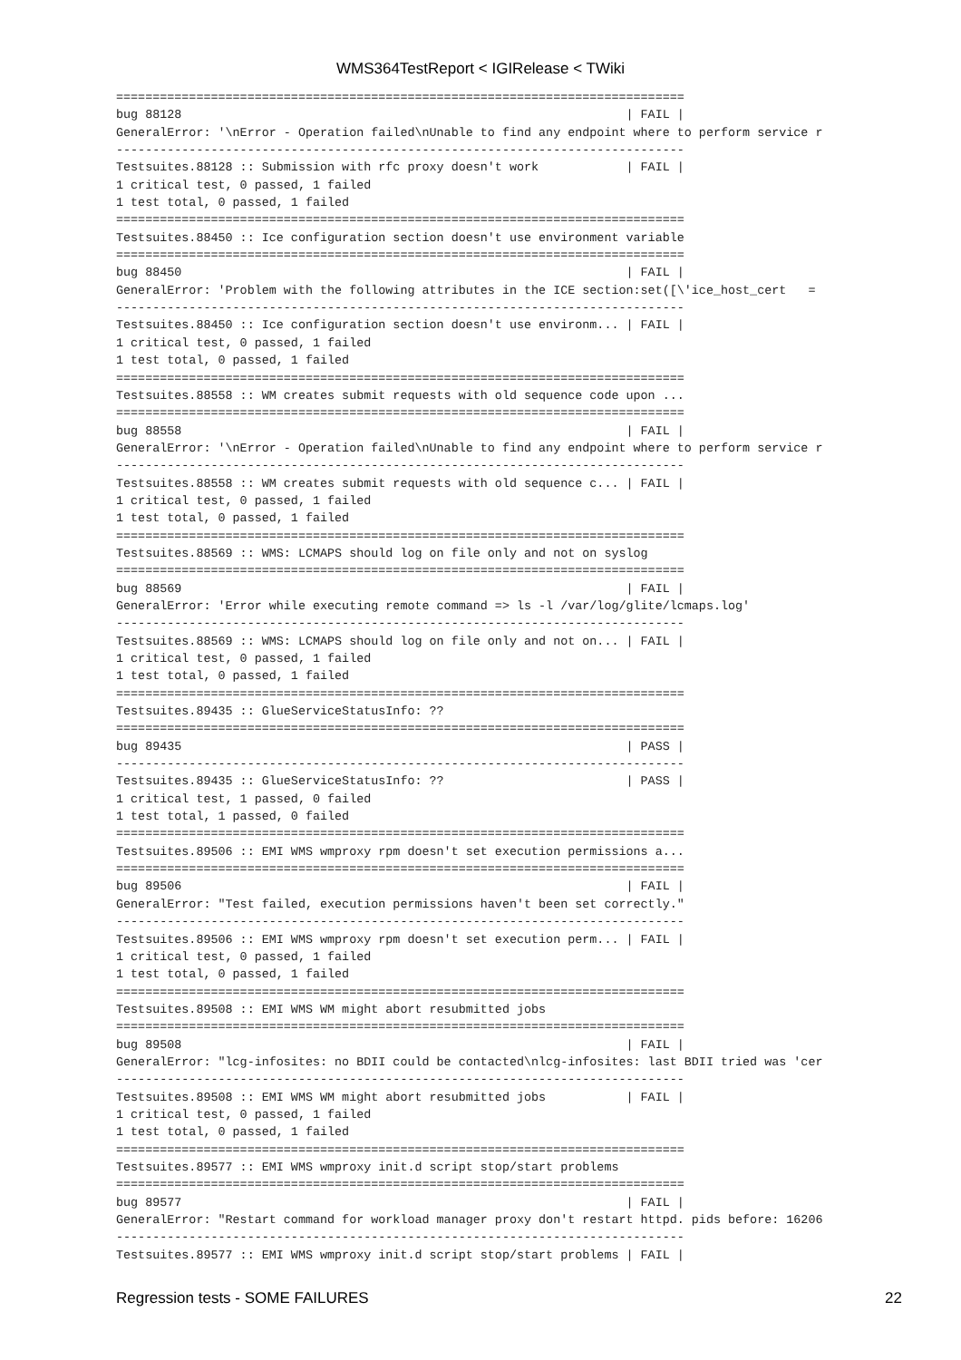WMS364TestReport < IGIRelease < TWiki
==============================================================================
bug 88128                                                             | FAIL |
GeneralError: '\nError - Operation failed\nUnable to find any endpoint where to perform service r
------------------------------------------------------------------------------
Testsuites.88128 :: Submission with rfc proxy doesn't work            | FAIL |
1 critical test, 0 passed, 1 failed
1 test total, 0 passed, 1 failed
==============================================================================
Testsuites.88450 :: Ice configuration section doesn't use environment variable
==============================================================================
bug 88450                                                             | FAIL |
GeneralError: 'Problem with the following attributes in the ICE section:set([\'ice_host_cert   =
------------------------------------------------------------------------------
Testsuites.88450 :: Ice configuration section doesn't use environm... | FAIL |
1 critical test, 0 passed, 1 failed
1 test total, 0 passed, 1 failed
==============================================================================
Testsuites.88558 :: WM creates submit requests with old sequence code upon ...
==============================================================================
bug 88558                                                             | FAIL |
GeneralError: '\nError - Operation failed\nUnable to find any endpoint where to perform service r
------------------------------------------------------------------------------
Testsuites.88558 :: WM creates submit requests with old sequence c... | FAIL |
1 critical test, 0 passed, 1 failed
1 test total, 0 passed, 1 failed
==============================================================================
Testsuites.88569 :: WMS: LCMAPS should log on file only and not on syslog
==============================================================================
bug 88569                                                             | FAIL |
GeneralError: 'Error while executing remote command => ls -l /var/log/glite/lcmaps.log'
------------------------------------------------------------------------------
Testsuites.88569 :: WMS: LCMAPS should log on file only and not on... | FAIL |
1 critical test, 0 passed, 1 failed
1 test total, 0 passed, 1 failed
==============================================================================
Testsuites.89435 :: GlueServiceStatusInfo: ??
==============================================================================
bug 89435                                                             | PASS |
------------------------------------------------------------------------------
Testsuites.89435 :: GlueServiceStatusInfo: ??                         | PASS |
1 critical test, 1 passed, 0 failed
1 test total, 1 passed, 0 failed
==============================================================================
Testsuites.89506 :: EMI WMS wmproxy rpm doesn't set execution permissions a...
==============================================================================
bug 89506                                                             | FAIL |
GeneralError: "Test failed, execution permissions haven't been set correctly."
------------------------------------------------------------------------------
Testsuites.89506 :: EMI WMS wmproxy rpm doesn't set execution perm... | FAIL |
1 critical test, 0 passed, 1 failed
1 test total, 0 passed, 1 failed
==============================================================================
Testsuites.89508 :: EMI WMS WM might abort resubmitted jobs
==============================================================================
bug 89508                                                             | FAIL |
GeneralError: "lcg-infosites: no BDII could be contacted\nlcg-infosites: last BDII tried was 'cer
------------------------------------------------------------------------------
Testsuites.89508 :: EMI WMS WM might abort resubmitted jobs           | FAIL |
1 critical test, 0 passed, 1 failed
1 test total, 0 passed, 1 failed
==============================================================================
Testsuites.89577 :: EMI WMS wmproxy init.d script stop/start problems
==============================================================================
bug 89577                                                             | FAIL |
GeneralError: "Restart command for workload manager proxy don't restart httpd. pids before: 16206
------------------------------------------------------------------------------
Testsuites.89577 :: EMI WMS wmproxy init.d script stop/start problems | FAIL |
Regression tests - SOME FAILURES 22